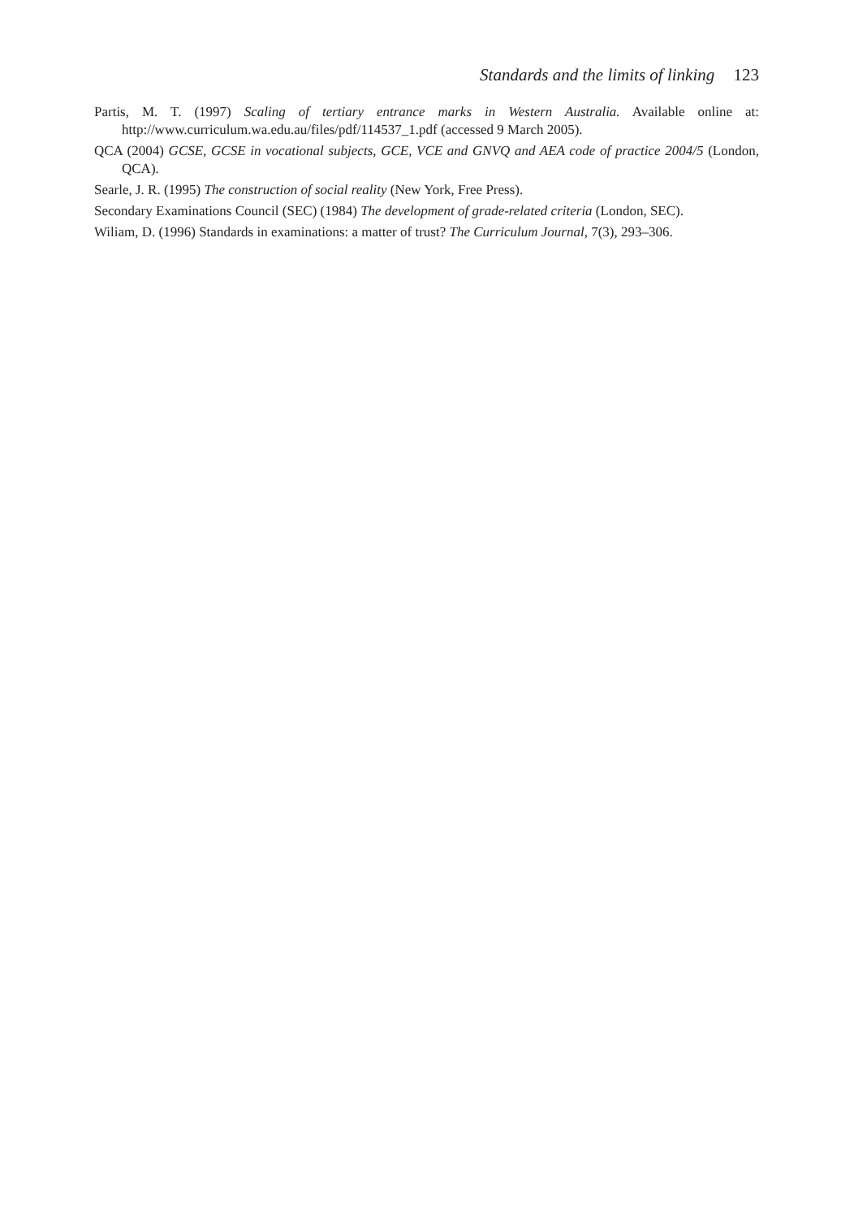Standards and the limits of linking 123
Partis, M. T. (1997) Scaling of tertiary entrance marks in Western Australia. Available online at: http://www.curriculum.wa.edu.au/files/pdf/114537_1.pdf (accessed 9 March 2005).
QCA (2004) GCSE, GCSE in vocational subjects, GCE, VCE and GNVQ and AEA code of practice 2004/5 (London, QCA).
Searle, J. R. (1995) The construction of social reality (New York, Free Press).
Secondary Examinations Council (SEC) (1984) The development of grade-related criteria (London, SEC).
Wiliam, D. (1996) Standards in examinations: a matter of trust? The Curriculum Journal, 7(3), 293–306.